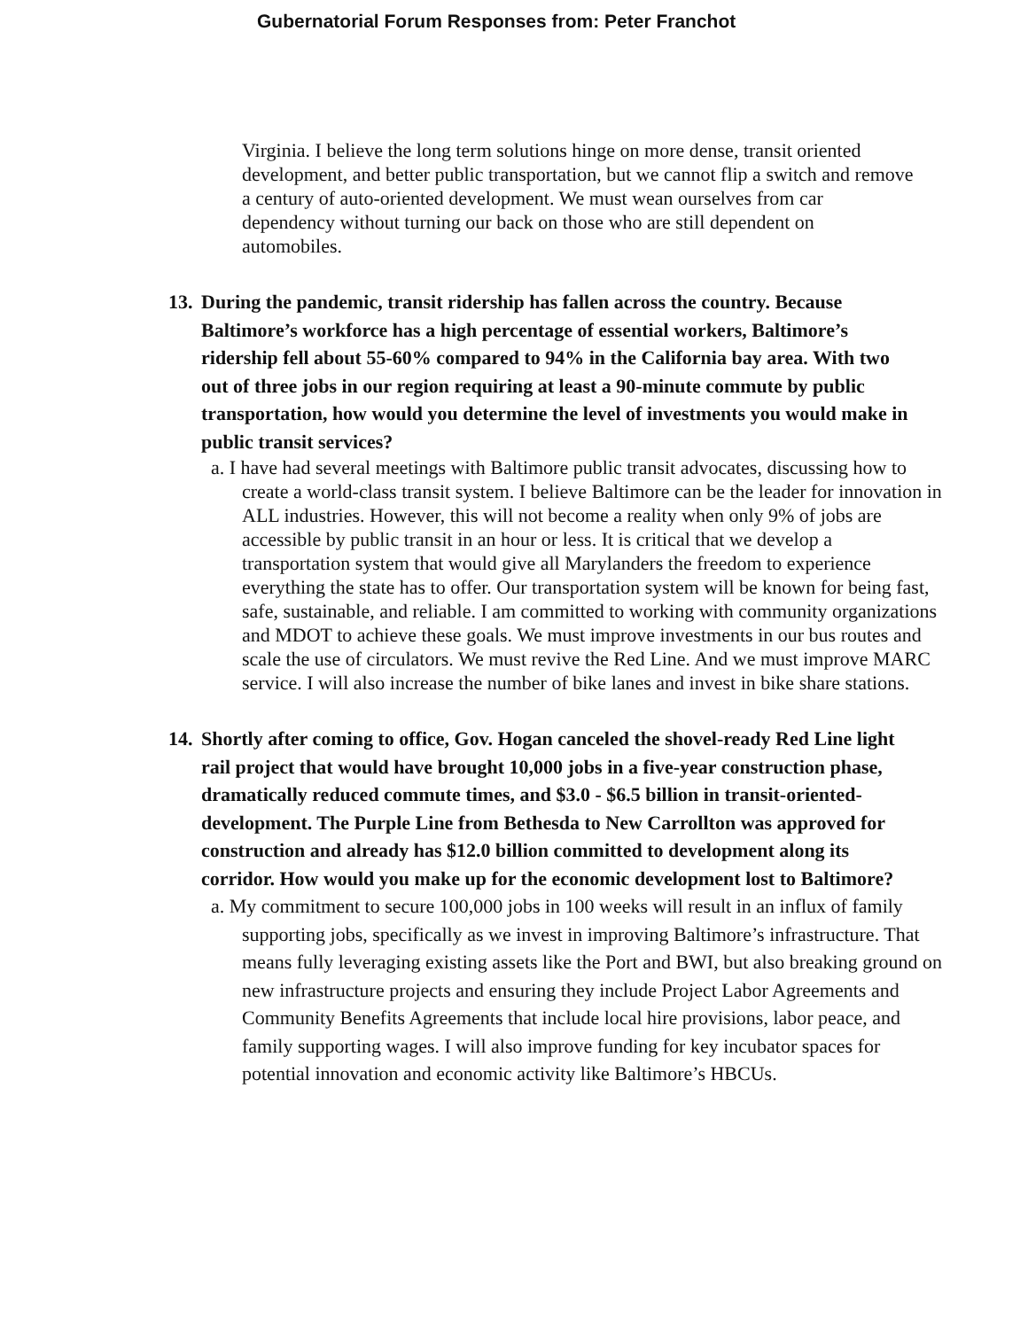Gubernatorial Forum Responses from: Peter Franchot
Virginia. I believe the long term solutions hinge on more dense, transit oriented development, and better public transportation, but we cannot flip a switch and remove a century of auto-oriented development. We must wean ourselves from car dependency without turning our back on those who are still dependent on automobiles.
13. During the pandemic, transit ridership has fallen across the country. Because Baltimore’s workforce has a high percentage of essential workers, Baltimore’s ridership fell about 55-60% compared to 94% in the California bay area. With two out of three jobs in our region requiring at least a 90-minute commute by public transportation, how would you determine the level of investments you would make in public transit services?
a. I have had several meetings with Baltimore public transit advocates, discussing how to create a world-class transit system. I believe Baltimore can be the leader for innovation in ALL industries. However, this will not become a reality when only 9% of jobs are accessible by public transit in an hour or less. It is critical that we develop a transportation system that would give all Marylanders the freedom to experience everything the state has to offer. Our transportation system will be known for being fast, safe, sustainable, and reliable. I am committed to working with community organizations and MDOT to achieve these goals. We must improve investments in our bus routes and scale the use of circulators. We must revive the Red Line. And we must improve MARC service. I will also increase the number of bike lanes and invest in bike share stations.
14. Shortly after coming to office, Gov. Hogan canceled the shovel-ready Red Line light rail project that would have brought 10,000 jobs in a five-year construction phase, dramatically reduced commute times, and $3.0 - $6.5 billion in transit-oriented-development. The Purple Line from Bethesda to New Carrollton was approved for construction and already has $12.0 billion committed to development along its corridor. How would you make up for the economic development lost to Baltimore?
a. My commitment to secure 100,000 jobs in 100 weeks will result in an influx of family supporting jobs, specifically as we invest in improving Baltimore’s infrastructure. That means fully leveraging existing assets like the Port and BWI, but also breaking ground on new infrastructure projects and ensuring they include Project Labor Agreements and Community Benefits Agreements that include local hire provisions, labor peace, and family supporting wages. I will also improve funding for key incubator spaces for potential innovation and economic activity like Baltimore’s HBCUs.